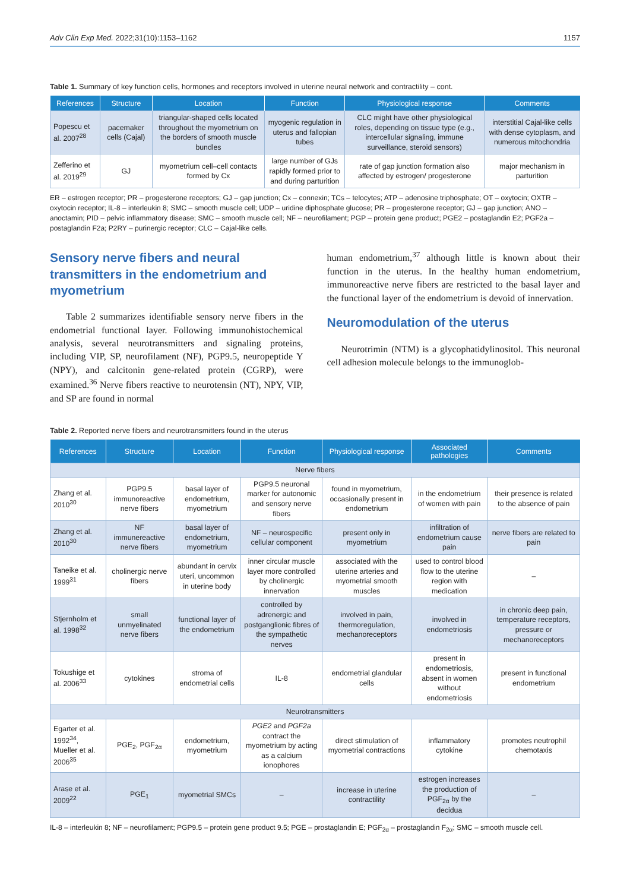Adv Clin Exp Med. 2022;31(10):1153–1162 1157
Table 1. Summary of key function cells, hormones and receptors involved in uterine neural network and contractility – cont.
| References | Structure | Location | Function | Physiological response | Comments |
| --- | --- | --- | --- | --- | --- |
| Popescu et al. 2007<sup>28</sup> | pacemaker cells (Cajal) | triangular-shaped cells located throughout the myometrium on the borders of smooth muscle bundles | myogenic regulation in uterus and fallopian tubes | CLC might have other physiological roles, depending on tissue type (e.g., intercellular signaling, immune surveillance, steroid sensors) | interstitial Cajal-like cells with dense cytoplasm, and numerous mitochondria |
| Zefferino et al. 2019<sup>29</sup> | GJ | myometrium cell–cell contacts formed by Cx | large number of GJs rapidly formed prior to and during parturition | rate of gap junction formation also affected by estrogen/ progesterone | major mechanism in parturition |
ER – estrogen receptor; PR – progesterone receptors; GJ – gap junction; Cx – connexin; TCs – telocytes; ATP – adenosine triphosphate; OT – oxytocin; OXTR – oxytocin receptor; IL-8 – interleukin 8; SMC – smooth muscle cell; UDP – uridine diphosphate glucose; PR – progesterone receptor; GJ – gap junction; ANO – anoctamin; PID – pelvic inflammatory disease; SMC – smooth muscle cell; NF – neurofilament; PGP – protein gene product; PGE2 – postaglandin E2; PGF2a – postaglandin F2a; P2RY – purinergic receptor; CLC – Cajal-like cells.
Sensory nerve fibers and neural transmitters in the endometrium and myometrium
Table 2 summarizes identifiable sensory nerve fibers in the endometrial functional layer. Following immunohistochemical analysis, several neurotransmitters and signaling proteins, including VIP, SP, neurofilament (NF), PGP9.5, neuropeptide Y (NPY), and calcitonin gene-related protein (CGRP), were examined.<sup>36</sup> Nerve fibers reactive to neurotensin (NT), NPY, VIP, and SP are found in normal
human endometrium,<sup>37</sup> although little is known about their function in the uterus. In the healthy human endometrium, immunoreactive nerve fibers are restricted to the basal layer and the functional layer of the endometrium is devoid of innervation.
Neuromodulation of the uterus
Neurotrimin (NTM) is a glycophatidylinositol. This neuronal cell adhesion molecule belongs to the immunoglob-
Table 2. Reported nerve fibers and neurotransmitters found in the uterus
| References | Structure | Location | Function | Physiological response | Associated pathologies | Comments |
| --- | --- | --- | --- | --- | --- | --- |
| Nerve fibers | | | | | | |
| Zhang et al. 2010<sup>30</sup> | PGP9.5 immunoreactive nerve fibers | basal layer of endometrium, myometrium | PGP9.5 neuronal marker for autonomic and sensory nerve fibers | found in myometrium, occasionally present in endometrium | in the endometrium of women with pain | their presence is related to the absence of pain |
| Zhang et al. 2010<sup>30</sup> | NF immunereactive nerve fibers | basal layer of endometrium, myometrium | NF – neurospecific cellular component | present only in myometrium | infiltration of endometrium cause pain | nerve fibers are related to pain |
| Taneike et al. 1999<sup>31</sup> | cholinergic nerve fibers | abundant in cervix uteri, uncommon in uterine body | inner circular muscle layer more controlled by cholinergic innervation | associated with the uterine arteries and myometrial smooth muscles | used to control blood flow to the uterine region with medication | – |
| Stjernholm et al. 1998<sup>32</sup> | small unmyelinated nerve fibers | functional layer of the endometrium | controlled by adrenergic and postganglionic fibres of the sympathetic nerves | involved in pain, thermoregulation, mechanoreceptors | involved in endometriosis | in chronic deep pain, temperature receptors, pressure or mechanoreceptors |
| Tokushige et al. 2006<sup>33</sup> | cytokines | stroma of endometrial cells | IL-8 | endometrial glandular cells | present in endometriosis, absent in women without endometriosis | present in functional endometrium |
| Neurotransmitters | | | | | | |
| Egarter et al. 1992<sup>34</sup>, Mueller et al. 2006<sup>35</sup> | PGE<sub>2</sub>, PGF<sub>2α</sub> | endometrium, myometrium | PGE2 and PGF2a contract the myometrium by acting as a calcium ionophores | direct stimulation of myometrial contractions | inflammatory cytokine | promotes neutrophil chemotaxis |
| Arase et al. 2009<sup>22</sup> | PGE<sub>1</sub> | myometrial SMCs | – | increase in uterine contractility | estrogen increases the production of PGF<sub>2α</sub> by the decidua | – |
IL-8 – interleukin 8; NF – neurofilament; PGP9.5 – protein gene product 9.5; PGE – prostaglandin E; PGF<sub>2α</sub> – prostaglandin F<sub>2α</sub>; SMC – smooth muscle cell.